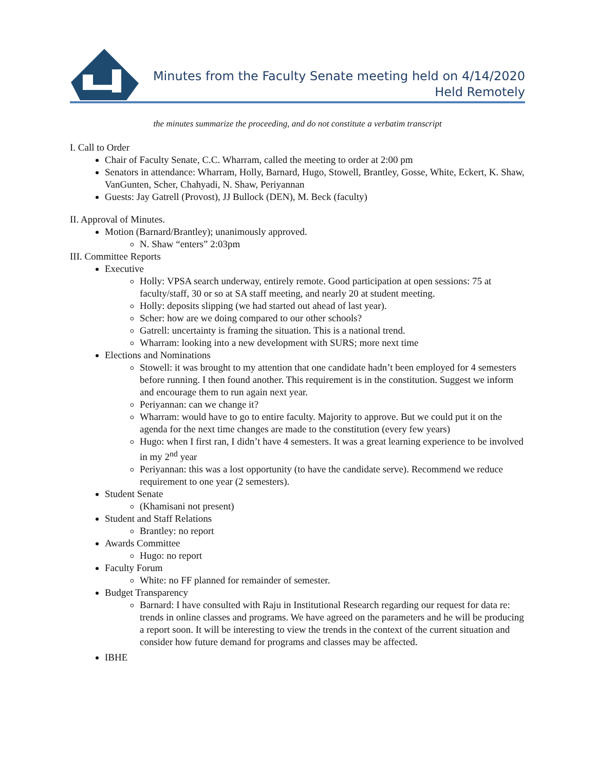Minutes from the Faculty Senate meeting held on 4/14/2020
Held Remotely
the minutes summarize the proceeding, and do not constitute a verbatim transcript
I. Call to Order
Chair of Faculty Senate, C.C. Wharram, called the meeting to order at 2:00 pm
Senators in attendance: Wharram, Holly, Barnard, Hugo, Stowell, Brantley, Gosse, White, Eckert, K. Shaw, VanGunten, Scher, Chahyadi, N. Shaw, Periyannan
Guests: Jay Gatrell (Provost), JJ Bullock (DEN), M. Beck (faculty)
II. Approval of Minutes.
Motion (Barnard/Brantley); unanimously approved.
N. Shaw “enters” 2:03pm
III. Committee Reports
Executive
Holly: VPSA search underway, entirely remote. Good participation at open sessions: 75 at faculty/staff, 30 or so at SA staff meeting, and nearly 20 at student meeting.
Holly: deposits slipping (we had started out ahead of last year).
Scher: how are we doing compared to our other schools?
Gatrell: uncertainty is framing the situation. This is a national trend.
Wharram: looking into a new development with SURS; more next time
Elections and Nominations
Stowell: it was brought to my attention that one candidate hadn’t been employed for 4 semesters before running. I then found another. This requirement is in the constitution. Suggest we inform and encourage them to run again next year.
Periyannan: can we change it?
Wharram: would have to go to entire faculty. Majority to approve. But we could put it on the agenda for the next time changes are made to the constitution (every few years)
Hugo: when I first ran, I didn’t have 4 semesters. It was a great learning experience to be involved in my 2<sup>nd</sup> year
Periyannan: this was a lost opportunity (to have the candidate serve). Recommend we reduce requirement to one year (2 semesters).
Student Senate
(Khamisani not present)
Student and Staff Relations
Brantley: no report
Awards Committee
Hugo: no report
Faculty Forum
White: no FF planned for remainder of semester.
Budget Transparency
Barnard: I have consulted with Raju in Institutional Research regarding our request for data re: trends in online classes and programs. We have agreed on the parameters and he will be producing a report soon. It will be interesting to view the trends in the context of the current situation and consider how future demand for programs and classes may be affected.
IBHE